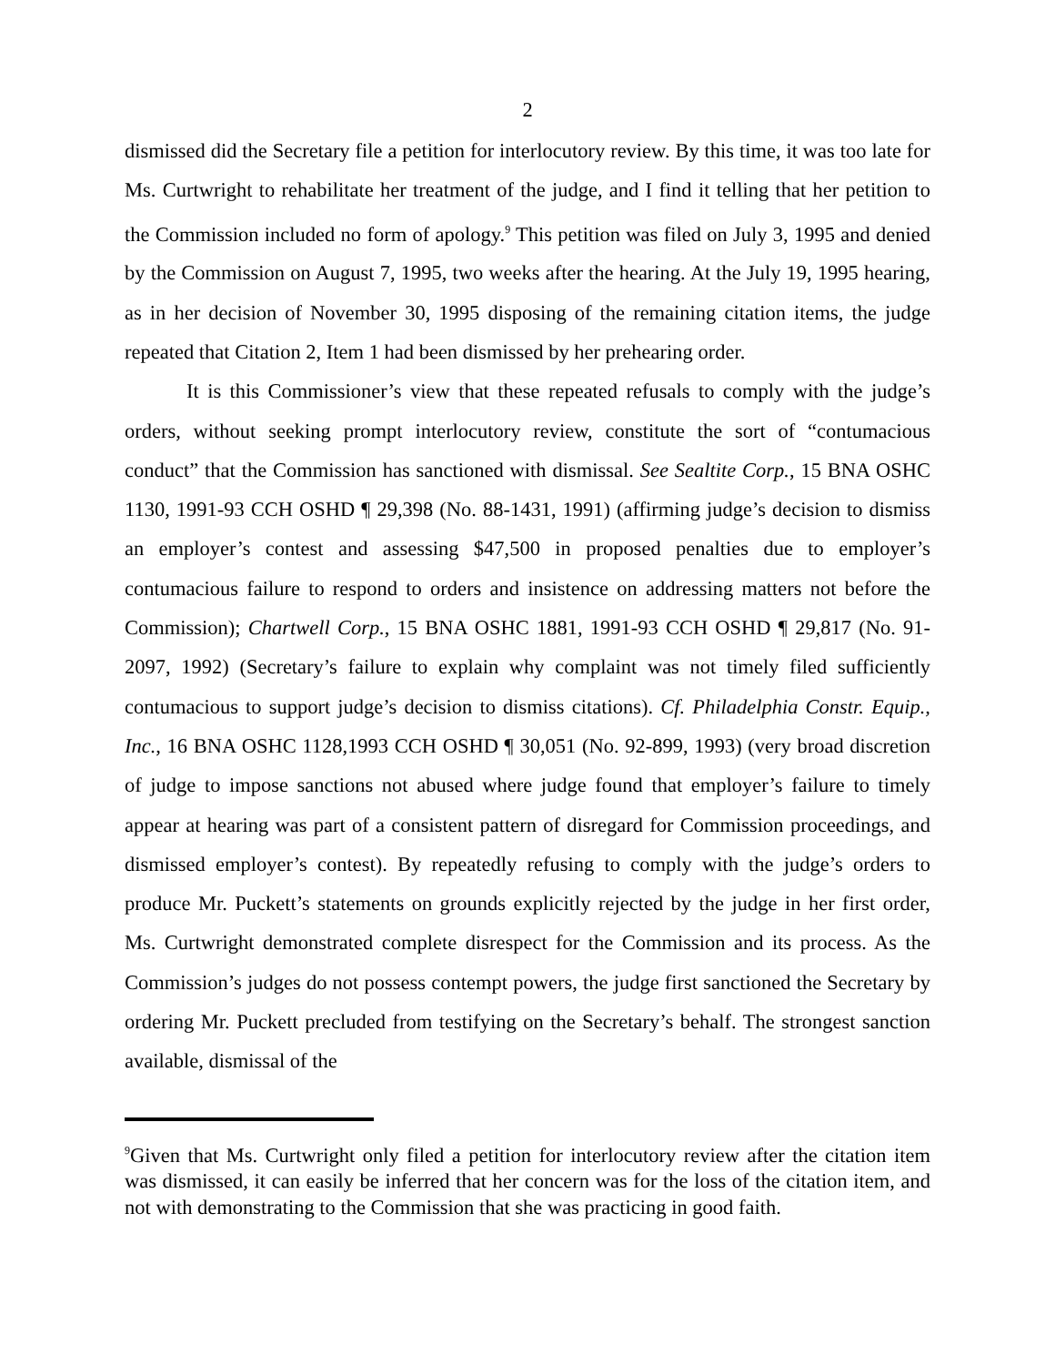2
dismissed did the Secretary file a petition for interlocutory review. By this time, it was too late for Ms. Curtwright to rehabilitate her treatment of the judge, and I find it telling that her petition to the Commission included no form of apology.<sup>9</sup> This petition was filed on July 3, 1995 and denied by the Commission on August 7, 1995, two weeks after the hearing. At the July 19, 1995 hearing, as in her decision of November 30, 1995 disposing of the remaining citation items, the judge repeated that Citation 2, Item 1 had been dismissed by her prehearing order.
It is this Commissioner’s view that these repeated refusals to comply with the judge’s orders, without seeking prompt interlocutory review, constitute the sort of “contumacious conduct” that the Commission has sanctioned with dismissal. See Sealtite Corp., 15 BNA OSHC 1130, 1991-93 CCH OSHD ¶ 29,398 (No. 88-1431, 1991) (affirming judge’s decision to dismiss an employer’s contest and assessing $47,500 in proposed penalties due to employer’s contumacious failure to respond to orders and insistence on addressing matters not before the Commission); Chartwell Corp., 15 BNA OSHC 1881, 1991-93 CCH OSHD ¶ 29,817 (No. 91-2097, 1992) (Secretary’s failure to explain why complaint was not timely filed sufficiently contumacious to support judge’s decision to dismiss citations). Cf. Philadelphia Constr. Equip., Inc., 16 BNA OSHC 1128,1993 CCH OSHD ¶ 30,051 (No. 92-899, 1993) (very broad discretion of judge to impose sanctions not abused where judge found that employer’s failure to timely appear at hearing was part of a consistent pattern of disregard for Commission proceedings, and dismissed employer’s contest). By repeatedly refusing to comply with the judge’s orders to produce Mr. Puckett’s statements on grounds explicitly rejected by the judge in her first order, Ms. Curtwright demonstrated complete disrespect for the Commission and its process. As the Commission’s judges do not possess contempt powers, the judge first sanctioned the Secretary by ordering Mr. Puckett precluded from testifying on the Secretary’s behalf. The strongest sanction available, dismissal of the
<sup>9</sup> Given that Ms. Curtwright only filed a petition for interlocutory review after the citation item was dismissed, it can easily be inferred that her concern was for the loss of the citation item, and not with demonstrating to the Commission that she was practicing in good faith.